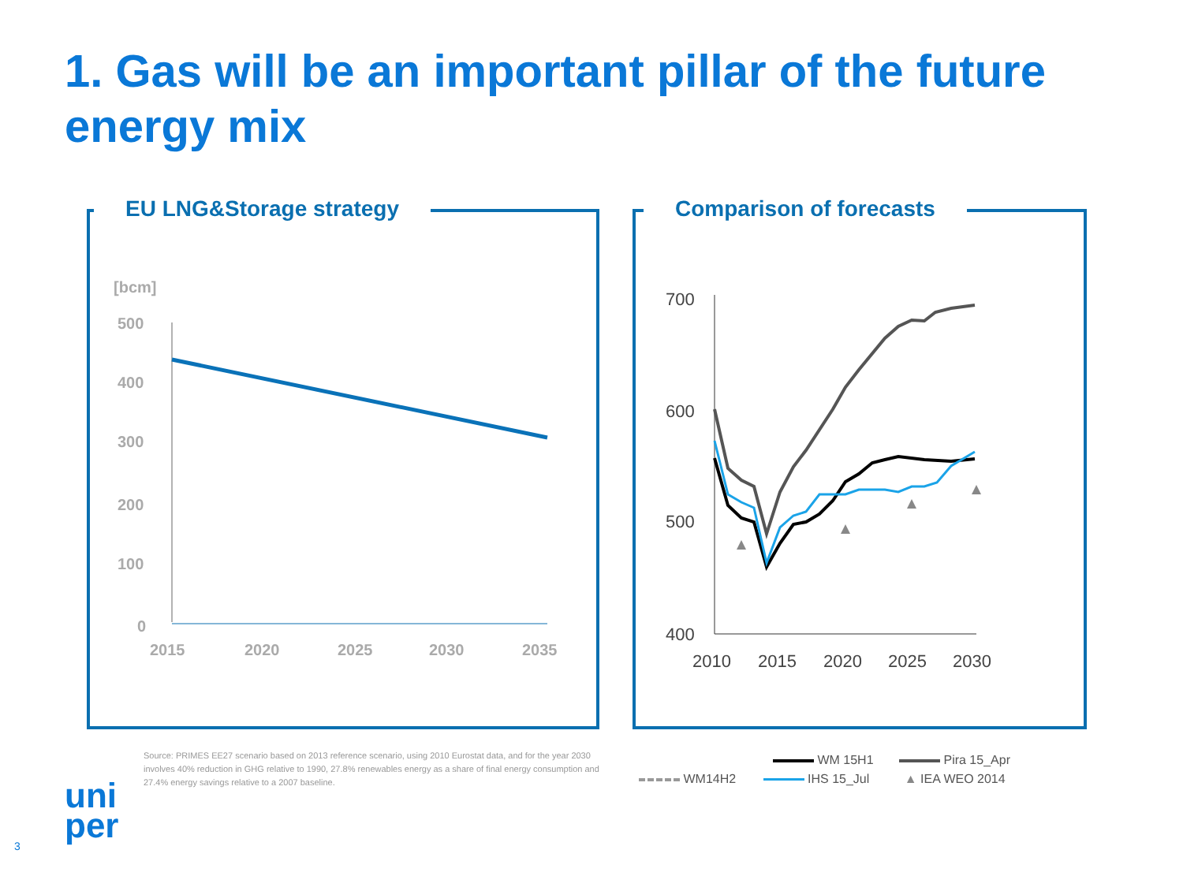1. Gas will be an important pillar of the future energy mix
EU LNG&Storage strategy
[bcm]
500
400
300
200
100
0
2015
2020
2025
2030
2035
Comparison of forecasts
700
600
500
400
2010
2015
2020
2025
2030
Source: PRIMES EE27 scenario based on 2013 reference scenario, using 2010 Eurostat data, and for the year 2030 involves 40% reduction in GHG relative to 1990, 27.8% renewables energy as a share of final energy consumption and 27.4% energy savings relative to a 2007 baseline.
WM 15H1 Pira 15_Apr
WM14H2 IHS 15_Jul ▲ IEA WEO 2014
uni
per
3